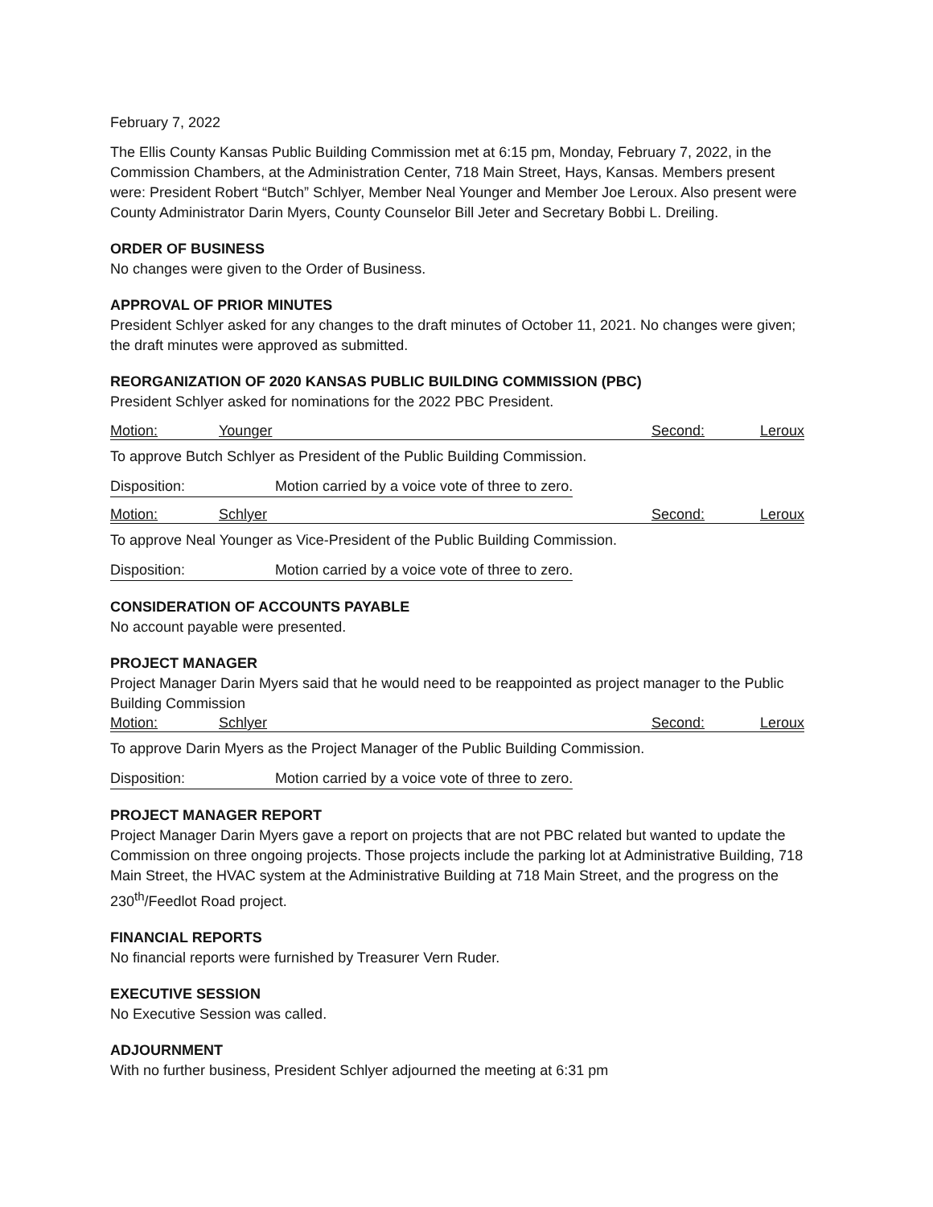February 7, 2022
The Ellis County Kansas Public Building Commission met at 6:15 pm, Monday, February 7, 2022, in the Commission Chambers, at the Administration Center, 718 Main Street, Hays, Kansas. Members present were: President Robert “Butch” Schlyer, Member Neal Younger and Member Joe Leroux. Also present were County Administrator Darin Myers, County Counselor Bill Jeter and Secretary Bobbi L. Dreiling.
ORDER OF BUSINESS
No changes were given to the Order of Business.
APPROVAL OF PRIOR MINUTES
President Schlyer asked for any changes to the draft minutes of October 11, 2021. No changes were given; the draft minutes were approved as submitted.
REORGANIZATION OF 2020 KANSAS PUBLIC BUILDING COMMISSION (PBC)
President Schlyer asked for nominations for the 2022 PBC President.
Motion: Younger Second: Leroux
To approve Butch Schlyer as President of the Public Building Commission.
Disposition: Motion carried by a voice vote of three to zero.
Motion: Schlyer Second: Leroux
To approve Neal Younger as Vice-President of the Public Building Commission.
Disposition: Motion carried by a voice vote of three to zero.
CONSIDERATION OF ACCOUNTS PAYABLE
No account payable were presented.
PROJECT MANAGER
Project Manager Darin Myers said that he would need to be reappointed as project manager to the Public Building Commission
Motion: Schlyer Second: Leroux
To approve Darin Myers as the Project Manager of the Public Building Commission.
Disposition: Motion carried by a voice vote of three to zero.
PROJECT MANAGER REPORT
Project Manager Darin Myers gave a report on projects that are not PBC related but wanted to update the Commission on three ongoing projects. Those projects include the parking lot at Administrative Building, 718 Main Street, the HVAC system at the Administrative Building at 718 Main Street, and the progress on the 230<sup>th</sup>/Feedlot Road project.
FINANCIAL REPORTS
No financial reports were furnished by Treasurer Vern Ruder.
EXECUTIVE SESSION
No Executive Session was called.
ADJOURNMENT
With no further business, President Schlyer adjourned the meeting at 6:31 pm